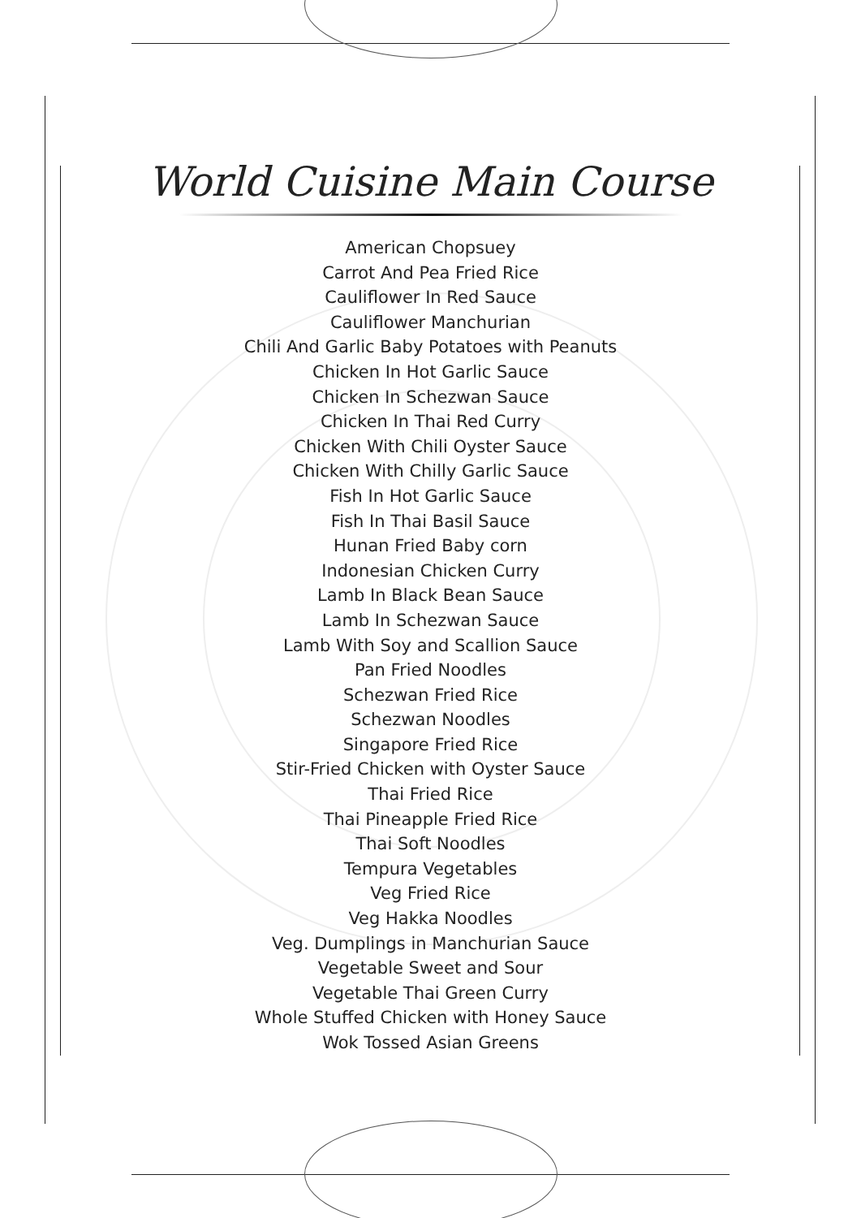World Cuisine Main Course
American Chopsuey
Carrot And Pea Fried Rice
Cauliflower In Red Sauce
Cauliflower Manchurian
Chili And Garlic Baby Potatoes with Peanuts
Chicken In Hot Garlic Sauce
Chicken In Schezwan Sauce
Chicken In Thai Red Curry
Chicken With Chili Oyster Sauce
Chicken With Chilly Garlic Sauce
Fish In Hot Garlic Sauce
Fish In Thai Basil Sauce
Hunan Fried Baby corn
Indonesian Chicken Curry
Lamb In Black Bean Sauce
Lamb In Schezwan Sauce
Lamb With Soy and Scallion Sauce
Pan Fried Noodles
Schezwan Fried Rice
Schezwan Noodles
Singapore Fried Rice
Stir-Fried Chicken with Oyster Sauce
Thai Fried Rice
Thai Pineapple Fried Rice
Thai Soft Noodles
Tempura Vegetables
Veg Fried Rice
Veg Hakka Noodles
Veg. Dumplings in Manchurian Sauce
Vegetable Sweet and Sour
Vegetable Thai Green Curry
Whole Stuffed Chicken with Honey Sauce
Wok Tossed Asian Greens